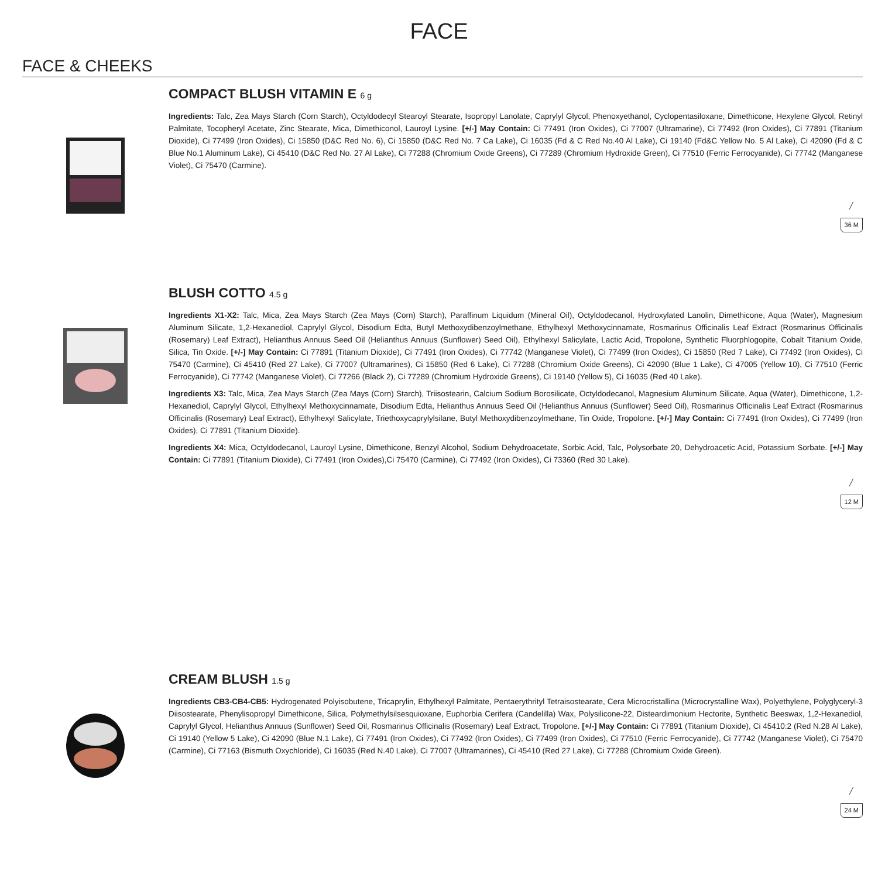FACE
FACE & CHEEKS
COMPACT BLUSH VITAMIN E 6 g
Ingredients: Talc, Zea Mays Starch (Corn Starch), Octyldodecyl Stearoyl Stearate, Isopropyl Lanolate, Caprylyl Glycol, Phenoxyethanol, Cyclopentasiloxane, Dimethicone, Hexylene Glycol, Retinyl Palmitate, Tocopheryl Acetate, Zinc Stearate, Mica, Dimethiconol, Lauroyl Lysine. [+/-] May Contain: Ci 77491 (Iron Oxides), Ci 77007 (Ultramarine), Ci 77492 (Iron Oxides), Ci 77891 (Titanium Dioxide), Ci 77499 (Iron Oxides), Ci 15850 (D&C Red No. 6), Ci 15850 (D&C Red No. 7 Ca Lake), Ci 16035 (Fd & C Red No.40 Al Lake), Ci 19140 (Fd&C Yellow No. 5 Al Lake), Ci 42090 (Fd & C Blue No.1 Aluminum Lake), Ci 45410 (D&C Red No. 27 Al Lake), Ci 77288 (Chromium Oxide Greens), Ci 77289 (Chromium Hydroxide Green), Ci 77510 (Ferric Ferrocyanide), Ci 77742 (Manganese Violet), Ci 75470 (Carmine).
╱
36 M
BLUSH COTTO 4.5 g
Ingredients X1-X2: Talc, Mica, Zea Mays Starch (Zea Mays (Corn) Starch), Paraffinum Liquidum (Mineral Oil), Octyldodecanol, Hydroxylated Lanolin, Dimethicone, Aqua (Water), Magnesium Aluminum Silicate, 1,2-Hexanediol, Caprylyl Glycol, Disodium Edta, Butyl Methoxydibenzoylmethane, Ethylhexyl Methoxycinnamate, Rosmarinus Officinalis Leaf Extract (Rosmarinus Officinalis (Rosemary) Leaf Extract), Helianthus Annuus Seed Oil (Helianthus Annuus (Sunflower) Seed Oil), Ethylhexyl Salicylate, Lactic Acid, Tropolone, Synthetic Fluorphlogopite, Cobalt Titanium Oxide, Silica, Tin Oxide. [+/-] May Contain: Ci 77891 (Titanium Dioxide), Ci 77491 (Iron Oxides), Ci 77742 (Manganese Violet), Ci 77499 (Iron Oxides), Ci 15850 (Red 7 Lake), Ci 77492 (Iron Oxides), Ci 75470 (Carmine), Ci 45410 (Red 27 Lake), Ci 77007 (Ultramarines), Ci 15850 (Red 6 Lake), Ci 77288 (Chromium Oxide Greens), Ci 42090 (Blue 1 Lake), Ci 47005 (Yellow 10), Ci 77510 (Ferric Ferrocyanide), Ci 77742 (Manganese Violet), Ci 77266 (Black 2), Ci 77289 (Chromium Hydroxide Greens), Ci 19140 (Yellow 5), Ci 16035 (Red 40 Lake).
Ingredients X3: Talc, Mica, Zea Mays Starch (Zea Mays (Corn) Starch), Triisostearin, Calcium Sodium Borosilicate, Octyldodecanol, Magnesium Aluminum Silicate, Aqua (Water), Dimethicone, 1,2-Hexanediol, Caprylyl Glycol, Ethylhexyl Methoxycinnamate, Disodium Edta, Helianthus Annuus Seed Oil (Helianthus Annuus (Sunflower) Seed Oil), Rosmarinus Officinalis Leaf Extract (Rosmarinus Officinalis (Rosemary) Leaf Extract), Ethylhexyl Salicylate, Triethoxycaprylylsilane, Butyl Methoxydibenzoylmethane, Tin Oxide, Tropolone. [+/-] May Contain: Ci 77491 (Iron Oxides), Ci 77499 (Iron Oxides), Ci 77891 (Titanium Dioxide).
Ingredients X4: Mica, Octyldodecanol, Lauroyl Lysine, Dimethicone, Benzyl Alcohol, Sodium Dehydroacetate, Sorbic Acid, Talc, Polysorbate 20, Dehydroacetic Acid, Potassium Sorbate. [+/-] May Contain: Ci 77891 (Titanium Dioxide), Ci 77491 (Iron Oxides),Ci 75470 (Carmine), Ci 77492 (Iron Oxides), Ci 73360 (Red 30 Lake).
╱
12 M
CREAM BLUSH 1.5 g
Ingredients CB3-CB4-CB5: Hydrogenated Polyisobutene, Tricaprylin, Ethylhexyl Palmitate, Pentaerythrityl Tetraisostearate, Cera Microcristallina (Microcrystalline Wax), Polyethylene, Polyglyceryl-3 Diisostearate, Phenylisopropyl Dimethicone, Silica, Polymethylsilsesquioxane, Euphorbia Cerifera (Candelilla) Wax, Polysilicone-22, Disteardimonium Hectorite, Synthetic Beeswax, 1,2-Hexanediol, Caprylyl Glycol, Helianthus Annuus (Sunflower) Seed Oil, Rosmarinus Officinalis (Rosemary) Leaf Extract, Tropolone. [+/-] May Contain: Ci 77891 (Titanium Dioxide), Ci 45410:2 (Red N.28 Al Lake), Ci 19140 (Yellow 5 Lake), Ci 42090 (Blue N.1 Lake), Ci 77491 (Iron Oxides), Ci 77492 (Iron Oxides), Ci 77499 (Iron Oxides), Ci 77510 (Ferric Ferrocyanide), Ci 77742 (Manganese Violet), Ci 75470 (Carmine), Ci 77163 (Bismuth Oxychloride), Ci 16035 (Red N.40 Lake), Ci 77007 (Ultramarines), Ci 45410 (Red 27 Lake), Ci 77288 (Chromium Oxide Green).
╱
24 M